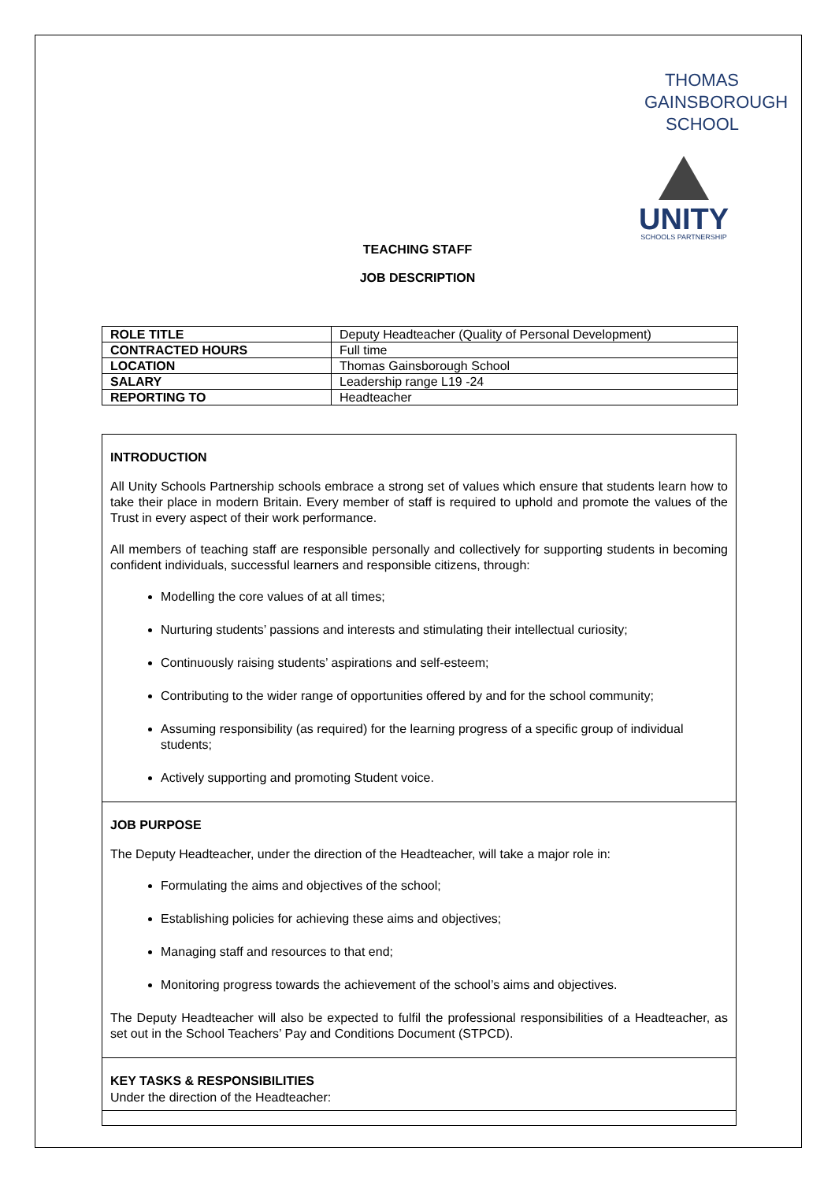THOMAS
GAINSBOROUGH
SCHOOL
UNITY
SCHOOLS PARTNERSHIP
TEACHING STAFF
JOB DESCRIPTION
| ROLE TITLE | Deputy Headteacher (Quality of Personal Development) |
| CONTRACTED HOURS | Full time |
| LOCATION | Thomas Gainsborough School |
| SALARY | Leadership range L19 -24 |
| REPORTING TO | Headteacher |
INTRODUCTION
All Unity Schools Partnership schools embrace a strong set of values which ensure that students learn how to take their place in modern Britain. Every member of staff is required to uphold and promote the values of the Trust in every aspect of their work performance.
All members of teaching staff are responsible personally and collectively for supporting students in becoming confident individuals, successful learners and responsible citizens, through:
Modelling the core values of at all times;
Nurturing students’ passions and interests and stimulating their intellectual curiosity;
Continuously raising students’ aspirations and self-esteem;
Contributing to the wider range of opportunities offered by and for the school community;
Assuming responsibility (as required) for the learning progress of a specific group of individual students;
Actively supporting and promoting Student voice.
JOB PURPOSE
The Deputy Headteacher, under the direction of the Headteacher, will take a major role in:
Formulating the aims and objectives of the school;
Establishing policies for achieving these aims and objectives;
Managing staff and resources to that end;
Monitoring progress towards the achievement of the school’s aims and objectives.
The Deputy Headteacher will also be expected to fulfil the professional responsibilities of a Headteacher, as set out in the School Teachers’ Pay and Conditions Document (STPCD).
KEY TASKS & RESPONSIBILITIES
Under the direction of the Headteacher: